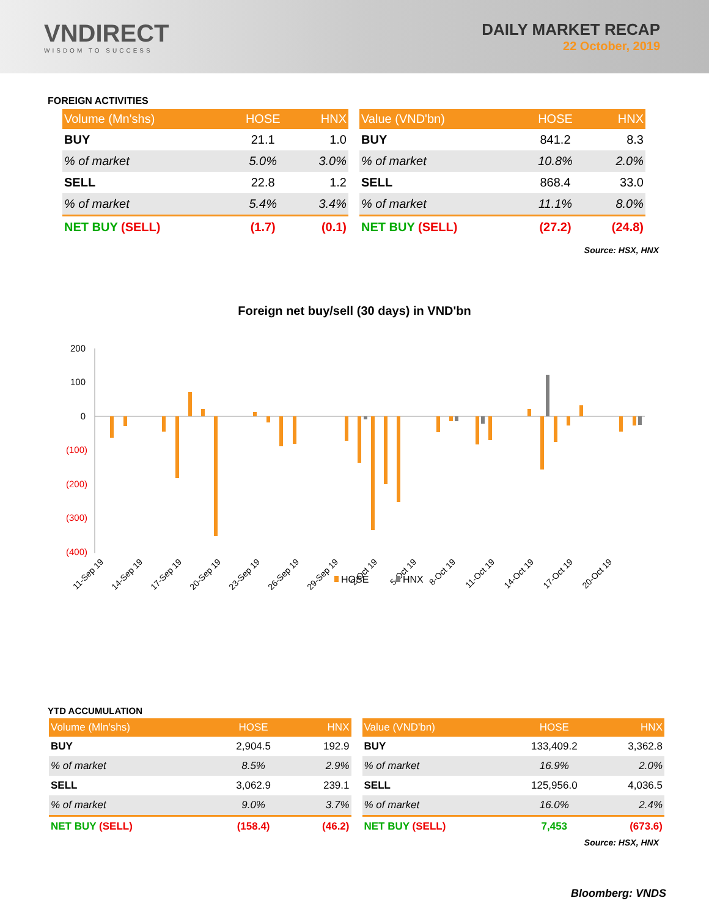VNDIRECT
WISDOM TO SUCCESS
DAILY MARKET RECAP
22 October, 2019
FOREIGN ACTIVITIES
| Volume (Mn'shs) | HOSE | HNX |
| --- | --- | --- |
| BUY | 21.1 | 1.0 |
| % of market | 5.0% | 3.0% |
| SELL | 22.8 | 1.2 |
| % of market | 5.4% | 3.4% |
| NET BUY (SELL) | (1.7) | (0.1) |
| Value (VND'bn) | HOSE | HNX |
| --- | --- | --- |
| BUY | 841.2 | 8.3 |
| % of market | 10.8% | 2.0% |
| SELL | 868.4 | 33.0 |
| % of market | 11.1% | 8.0% |
| NET BUY (SELL) | (27.2) | (24.8) |
Source: HSX, HNX
Foreign net buy/sell (30 days) in VND'bn
200
100
0
(100)
(200)
(300)
(400)
11-Sep 19
14-Sep 19
17-Sep 19
20-Sep 19
23-Sep 19
26-Sep 19
29-Sep 19
2-Oct 19
5-Oct 19
8-Oct 19
11-Oct 19
14-Oct 19
17-Oct 19
20-Oct 19
HOSE
HNX
YTD ACCUMULATION
| Volume (Mln'shs) | HOSE | HNX |
| --- | --- | --- |
| BUY | 2,904.5 | 192.9 |
| % of market | 8.5% | 2.9% |
| SELL | 3,062.9 | 239.1 |
| % of market | 9.0% | 3.7% |
| NET BUY (SELL) | (158.4) | (46.2) |
| Value (VND'bn) | HOSE | HNX |
| --- | --- | --- |
| BUY | 133,409.2 | 3,362.8 |
| % of market | 16.9% | 2.0% |
| SELL | 125,956.0 | 4,036.5 |
| % of market | 16.0% | 2.4% |
| NET BUY (SELL) | 7,453 | (673.6) |
Source: HSX, HNX
Bloomberg: VNDS